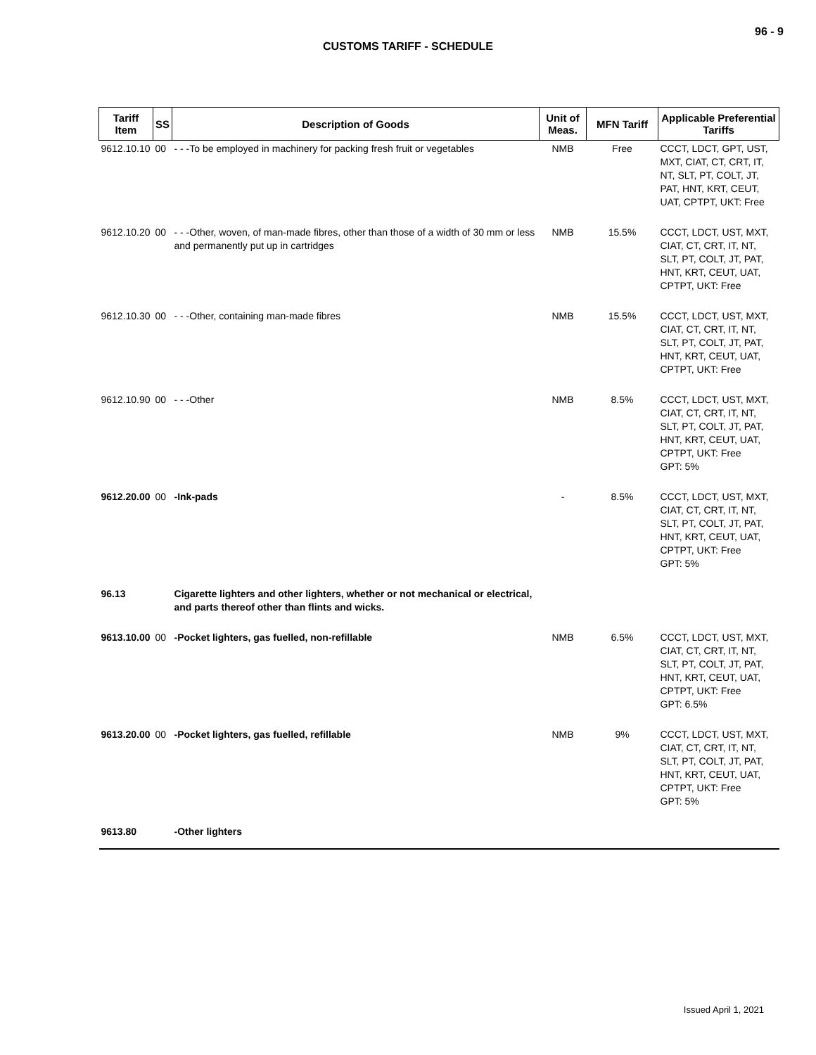96 - 9
CUSTOMS TARIFF - SCHEDULE
| Tariff Item | SS | Description of Goods | Unit of Meas. | MFN Tariff | Applicable Preferential Tariffs |
| --- | --- | --- | --- | --- | --- |
| 9612.10.10 | 00 | - - -To be employed in machinery for packing fresh fruit or vegetables | NMB | Free | CCCT, LDCT, GPT, UST, MXT, CIAT, CT, CRT, IT, NT, SLT, PT, COLT, JT, PAT, HNT, KRT, CEUT, UAT, CPTPT, UKT: Free |
| 9612.10.20 | 00 | - - -Other, woven, of man-made fibres, other than those of a width of 30 mm or less and permanently put up in cartridges | NMB | 15.5% | CCCT, LDCT, UST, MXT, CIAT, CT, CRT, IT, NT, SLT, PT, COLT, JT, PAT, HNT, KRT, CEUT, UAT, CPTPT, UKT: Free |
| 9612.10.30 | 00 | - - -Other, containing man-made fibres | NMB | 15.5% | CCCT, LDCT, UST, MXT, CIAT, CT, CRT, IT, NT, SLT, PT, COLT, JT, PAT, HNT, KRT, CEUT, UAT, CPTPT, UKT: Free |
| 9612.10.90 | 00 | - - -Other | NMB | 8.5% | CCCT, LDCT, UST, MXT, CIAT, CT, CRT, IT, NT, SLT, PT, COLT, JT, PAT, HNT, KRT, CEUT, UAT, CPTPT, UKT: Free GPT: 5% |
| 9612.20.00 | 00 | -Ink-pads | - | 8.5% | CCCT, LDCT, UST, MXT, CIAT, CT, CRT, IT, NT, SLT, PT, COLT, JT, PAT, HNT, KRT, CEUT, UAT, CPTPT, UKT: Free GPT: 5% |
| 96.13 | | Cigarette lighters and other lighters, whether or not mechanical or electrical, and parts thereof other than flints and wicks. | | | |
| 9613.10.00 | 00 | -Pocket lighters, gas fuelled, non-refillable | NMB | 6.5% | CCCT, LDCT, UST, MXT, CIAT, CT, CRT, IT, NT, SLT, PT, COLT, JT, PAT, HNT, KRT, CEUT, UAT, CPTPT, UKT: Free GPT: 6.5% |
| 9613.20.00 | 00 | -Pocket lighters, gas fuelled, refillable | NMB | 9% | CCCT, LDCT, UST, MXT, CIAT, CT, CRT, IT, NT, SLT, PT, COLT, JT, PAT, HNT, KRT, CEUT, UAT, CPTPT, UKT: Free GPT: 5% |
| 9613.80 | | -Other lighters | | | |
Issued April 1, 2021